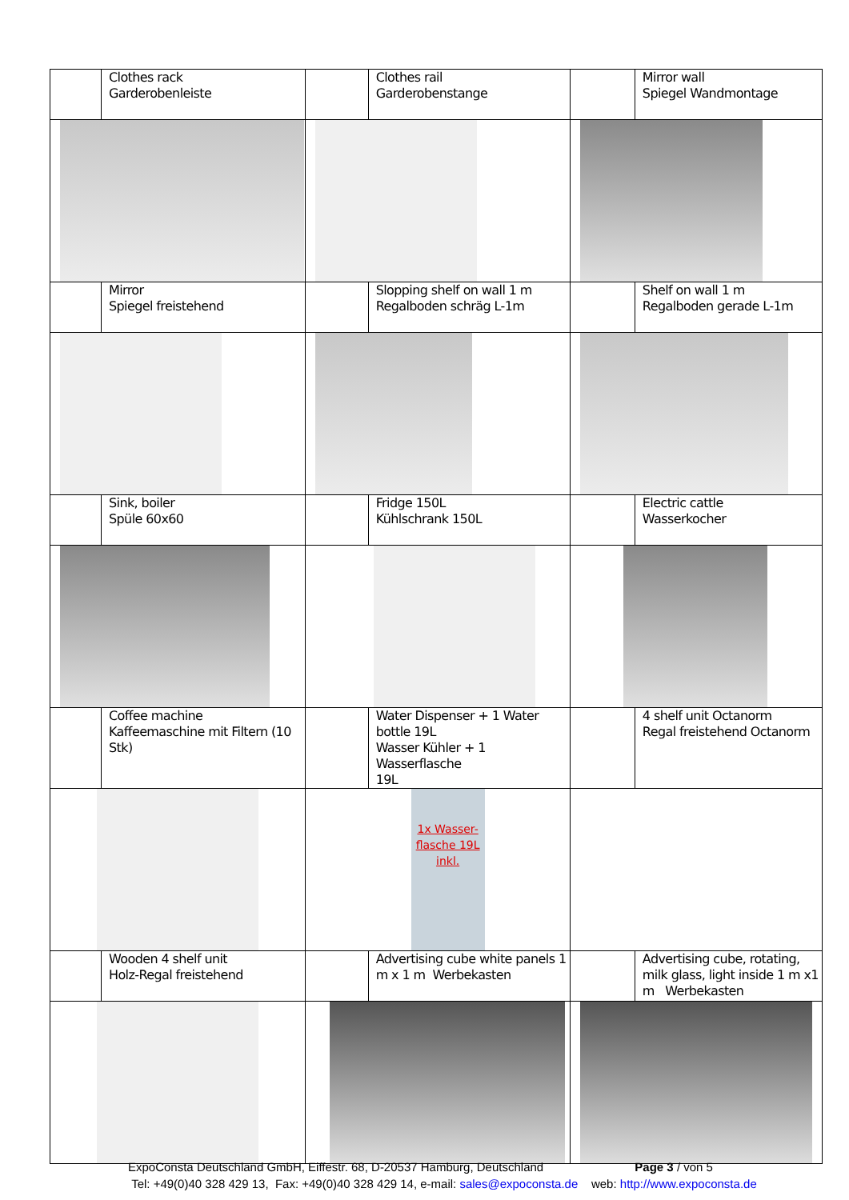| | Clothes rack Garderobenleiste | | Clothes rail Garderobenstange | | Mirror wall Spiegel Wandmontage |
| | Mirror Spiegel freistehend | | Slopping shelf on wall 1 m Regalboden schräg L-1m | | Shelf on wall 1 m Regalboden gerade L-1m |
| | Sink, boiler Spüle 60x60 | | Fridge 150L Kühlschrank 150L | | Electric cattle Wasserkocher |
| | Coffee machine Kaffeemaschine mit Filtern (10 Stk) | | Water Dispenser + 1 Water bottle 19L Wasser Kühler + 1 Wasserflasche 19L | | 4 shelf unit Octanorm Regal freistehend Octanorm |
| | | 1x Wasser-flasche 19L inkl. | | | |
| | Wooden 4 shelf unit Holz-Regal freistehend | | Advertising cube white panels 1 m x 1 m Werbekasten | | Advertising cube, rotating, milk glass, light inside 1 m x1 m Werbekasten |
ExpoConsta Deutschland GmbH, Eiffestr. 68, D-20537 Hamburg, Deutschland Page 3 / von 5
Tel: +49(0)40 328 429 13, Fax: +49(0)40 328 429 14, e-mail: sales@expoconsta.de web: http://www.expoconsta.de